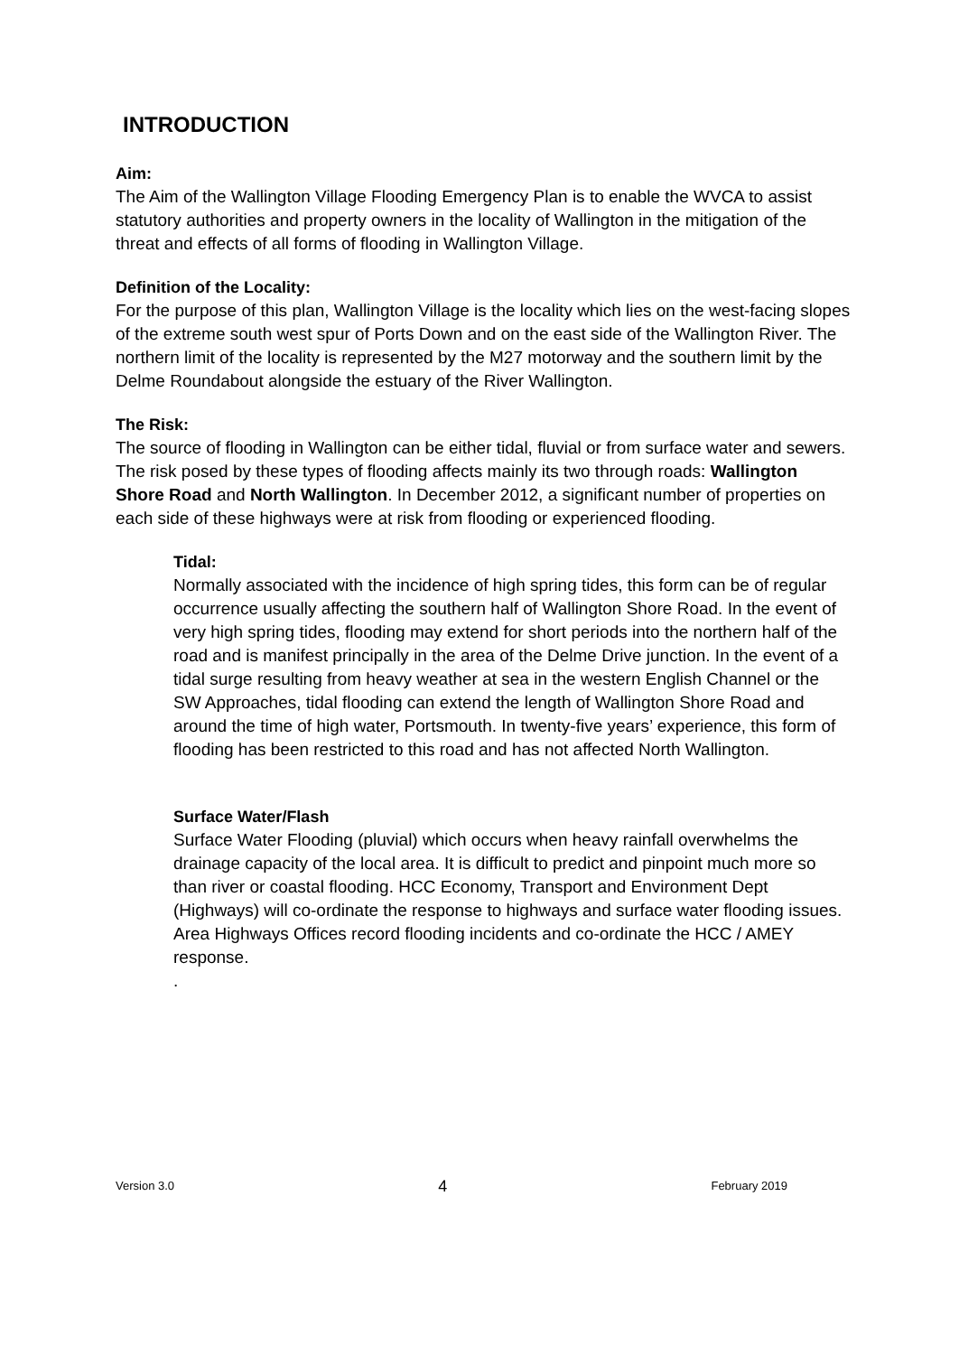INTRODUCTION
Aim:
The Aim of the Wallington Village Flooding Emergency Plan is to enable the WVCA to assist statutory authorities and property owners in the locality of Wallington in the mitigation of the threat and effects of all forms of flooding in Wallington Village.
Definition of the Locality:
For the purpose of this plan, Wallington Village is the locality which lies on the west-facing slopes of the extreme south west spur of Ports Down and on the east side of the Wallington River. The northern limit of the locality is represented by the M27 motorway and the southern limit by the Delme Roundabout alongside the estuary of the River Wallington.
The Risk:
The source of flooding in Wallington can be either tidal, fluvial or from surface water and sewers. The risk posed by these types of flooding affects mainly its two through roads: Wallington Shore Road and North Wallington. In December 2012, a significant number of properties on each side of these highways were at risk from flooding or experienced flooding.
Tidal:
Normally associated with the incidence of high spring tides, this form can be of regular occurrence usually affecting the southern half of Wallington Shore Road. In the event of very high spring tides, flooding may extend for short periods into the northern half of the road and is manifest principally in the area of the Delme Drive junction. In the event of a tidal surge resulting from heavy weather at sea in the western English Channel or the SW Approaches, tidal flooding can extend the length of Wallington Shore Road and around the time of high water, Portsmouth. In twenty-five years’ experience, this form of flooding has been restricted to this road and has not affected North Wallington.
Surface Water/Flash
Surface Water Flooding (pluvial) which occurs when heavy rainfall overwhelms the drainage capacity of the local area. It is difficult to predict and pinpoint much more so than river or coastal flooding. HCC Economy, Transport and Environment Dept (Highways) will co-ordinate the response to highways and surface water flooding issues. Area Highways Offices record flooding incidents and co-ordinate the HCC / AMEY response.
.
Version 3.0 4 February 2019